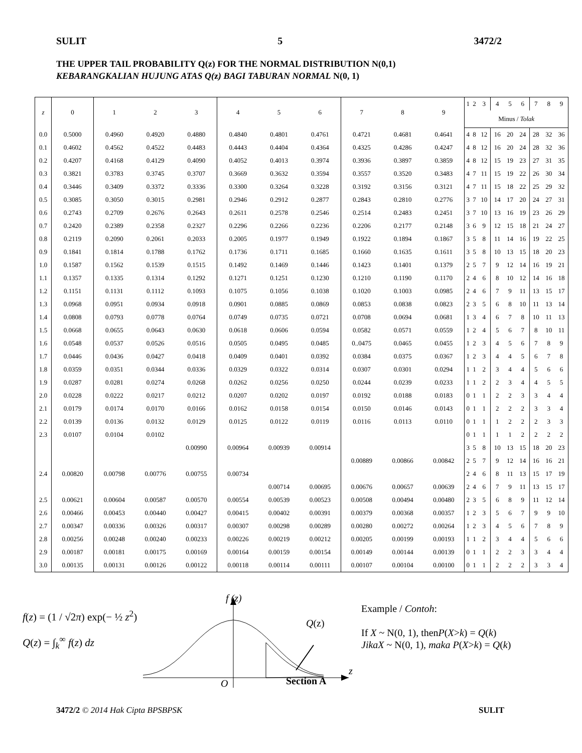SULIT 5 3472/2
THE UPPER TAIL PROBABILITY Q(z) FOR THE NORMAL DISTRIBUTION N(0,1)
KEBARANGKALIAN HUJUNG ATAS Q(z) BAGI TABURAN NORMAL N(0, 1)
| z | 0 | 1 | 2 | 3 | 4 | 5 | 6 | 7 | 8 | 9 | 1 | 2 | 3 | 4 | 5 | 6 | 7 | 8 | 9 |
| --- | --- | --- | --- | --- | --- | --- | --- | --- | --- | --- | --- | --- | --- | --- | --- | --- | --- | --- | --- |
| | | | | | | | | | | | Minus / Tolak | | | | | | | | |
| 0.0 | 0.5000 | 0.4960 | 0.4920 | 0.4880 | 0.4840 | 0.4801 | 0.4761 | 0.4721 | 0.4681 | 0.4641 | 4 | 8 | 12 | 16 | 20 | 24 | 28 | 32 | 36 |
| 0.1 | 0.4602 | 0.4562 | 0.4522 | 0.4483 | 0.4443 | 0.4404 | 0.4364 | 0.4325 | 0.4286 | 0.4247 | 4 | 8 | 12 | 16 | 20 | 24 | 28 | 32 | 36 |
| 0.2 | 0.4207 | 0.4168 | 0.4129 | 0.4090 | 0.4052 | 0.4013 | 0.3974 | 0.3936 | 0.3897 | 0.3859 | 4 | 8 | 12 | 15 | 19 | 23 | 27 | 31 | 35 |
| 0.3 | 0.3821 | 0.3783 | 0.3745 | 0.3707 | 0.3669 | 0.3632 | 0.3594 | 0.3557 | 0.3520 | 0.3483 | 4 | 7 | 11 | 15 | 19 | 22 | 26 | 30 | 34 |
| 0.4 | 0.3446 | 0.3409 | 0.3372 | 0.3336 | 0.3300 | 0.3264 | 0.3228 | 0.3192 | 0.3156 | 0.3121 | 4 | 7 | 11 | 15 | 18 | 22 | 25 | 29 | 32 |
| 0.5 | 0.3085 | 0.3050 | 0.3015 | 0.2981 | 0.2946 | 0.2912 | 0.2877 | 0.2843 | 0.2810 | 0.2776 | 3 | 7 | 10 | 14 | 17 | 20 | 24 | 27 | 31 |
| 0.6 | 0.2743 | 0.2709 | 0.2676 | 0.2643 | 0.2611 | 0.2578 | 0.2546 | 0.2514 | 0.2483 | 0.2451 | 3 | 7 | 10 | 13 | 16 | 19 | 23 | 26 | 29 |
| 0.7 | 0.2420 | 0.2389 | 0.2358 | 0.2327 | 0.2296 | 0.2266 | 0.2236 | 0.2206 | 0.2177 | 0.2148 | 3 | 6 | 9 | 12 | 15 | 18 | 21 | 24 | 27 |
| 0.8 | 0.2119 | 0.2090 | 0.2061 | 0.2033 | 0.2005 | 0.1977 | 0.1949 | 0.1922 | 0.1894 | 0.1867 | 3 | 5 | 8 | 11 | 14 | 16 | 19 | 22 | 25 |
| 0.9 | 0.1841 | 0.1814 | 0.1788 | 0.1762 | 0.1736 | 0.1711 | 0.1685 | 0.1660 | 0.1635 | 0.1611 | 3 | 5 | 8 | 10 | 13 | 15 | 18 | 20 | 23 |
| 1.0 | 0.1587 | 0.1562 | 0.1539 | 0.1515 | 0.1492 | 0.1469 | 0.1446 | 0.1423 | 0.1401 | 0.1379 | 2 | 5 | 7 | 9 | 12 | 14 | 16 | 19 | 21 |
| 1.1 | 0.1357 | 0.1335 | 0.1314 | 0.1292 | 0.1271 | 0.1251 | 0.1230 | 0.1210 | 0.1190 | 0.1170 | 2 | 4 | 6 | 8 | 10 | 12 | 14 | 16 | 18 |
| 1.2 | 0.1151 | 0.1131 | 0.1112 | 0.1093 | 0.1075 | 0.1056 | 0.1038 | 0.1020 | 0.1003 | 0.0985 | 2 | 4 | 6 | 7 | 9 | 11 | 13 | 15 | 17 |
| 1.3 | 0.0968 | 0.0951 | 0.0934 | 0.0918 | 0.0901 | 0.0885 | 0.0869 | 0.0853 | 0.0838 | 0.0823 | 2 | 3 | 5 | 6 | 8 | 10 | 11 | 13 | 14 |
| 1.4 | 0.0808 | 0.0793 | 0.0778 | 0.0764 | 0.0749 | 0.0735 | 0.0721 | 0.0708 | 0.0694 | 0.0681 | 1 | 3 | 4 | 6 | 7 | 8 | 10 | 11 | 13 |
| 1.5 | 0.0668 | 0.0655 | 0.0643 | 0.0630 | 0.0618 | 0.0606 | 0.0594 | 0.0582 | 0.0571 | 0.0559 | 1 | 2 | 4 | 5 | 6 | 7 | 8 | 10 | 11 |
| 1.6 | 0.0548 | 0.0537 | 0.0526 | 0.0516 | 0.0505 | 0.0495 | 0.0485 | 0..0475 | 0.0465 | 0.0455 | 1 | 2 | 3 | 4 | 5 | 6 | 7 | 8 | 9 |
| 1.7 | 0.0446 | 0.0436 | 0.0427 | 0.0418 | 0.0409 | 0.0401 | 0.0392 | 0.0384 | 0.0375 | 0.0367 | 1 | 2 | 3 | 4 | 4 | 5 | 6 | 7 | 8 |
| 1.8 | 0.0359 | 0.0351 | 0.0344 | 0.0336 | 0.0329 | 0.0322 | 0.0314 | 0.0307 | 0.0301 | 0.0294 | 1 | 1 | 2 | 3 | 4 | 4 | 5 | 6 | 6 |
| 1.9 | 0.0287 | 0.0281 | 0.0274 | 0.0268 | 0.0262 | 0.0256 | 0.0250 | 0.0244 | 0.0239 | 0.0233 | 1 | 1 | 2 | 2 | 3 | 4 | 4 | 5 | 5 |
| 2.0 | 0.0228 | 0.0222 | 0.0217 | 0.0212 | 0.0207 | 0.0202 | 0.0197 | 0.0192 | 0.0188 | 0.0183 | 0 | 1 | 1 | 2 | 2 | 3 | 3 | 4 | 4 |
| 2.1 | 0.0179 | 0.0174 | 0.0170 | 0.0166 | 0.0162 | 0.0158 | 0.0154 | 0.0150 | 0.0146 | 0.0143 | 0 | 1 | 1 | 2 | 2 | 2 | 3 | 3 | 4 |
| 2.2 | 0.0139 | 0.0136 | 0.0132 | 0.0129 | 0.0125 | 0.0122 | 0.0119 | 0.0116 | 0.0113 | 0.0110 | 0 | 1 | 1 | 1 | 2 | 2 | 2 | 3 | 3 |
| 2.3 | 0.0107 | 0.0104 | 0.0102 | | | | | | | | 0 | 1 | 1 | 1 | 1 | 2 | 2 | 2 | 2 |
| | | | | 0.00990 | 0.00964 | 0.00939 | 0.00914 | | | | 3 | 5 | 8 | 10 | 13 | 15 | 18 | 20 | 23 |
| | | | | | | | | 0.00889 | 0.00866 | 0.00842 | 2 | 5 | 7 | 9 | 12 | 14 | 16 | 16 | 21 |
| 2.4 | 0.00820 | 0.00798 | 0.00776 | 0.00755 | 0.00734 | | | | | | 2 | 4 | 6 | 8 | 11 | 13 | 15 | 17 | 19 |
| | | | | | | 0.00714 | 0.00695 | 0.00676 | 0.00657 | 0.00639 | 2 | 4 | 6 | 7 | 9 | 11 | 13 | 15 | 17 |
| 2.5 | 0.00621 | 0.00604 | 0.00587 | 0.00570 | 0.00554 | 0.00539 | 0.00523 | 0.00508 | 0.00494 | 0.00480 | 2 | 3 | 5 | 6 | 8 | 9 | 11 | 12 | 14 |
| 2.6 | 0.00466 | 0.00453 | 0.00440 | 0.00427 | 0.00415 | 0.00402 | 0.00391 | 0.00379 | 0.00368 | 0.00357 | 1 | 2 | 3 | 5 | 6 | 7 | 9 | 9 | 10 |
| 2.7 | 0.00347 | 0.00336 | 0.00326 | 0.00317 | 0.00307 | 0.00298 | 0.00289 | 0.00280 | 0.00272 | 0.00264 | 1 | 2 | 3 | 4 | 5 | 6 | 7 | 8 | 9 |
| 2.8 | 0.00256 | 0.00248 | 0.00240 | 0.00233 | 0.00226 | 0.00219 | 0.00212 | 0.00205 | 0.00199 | 0.00193 | 1 | 1 | 2 | 3 | 4 | 4 | 5 | 6 | 6 |
| 2.9 | 0.00187 | 0.00181 | 0.00175 | 0.00169 | 0.00164 | 0.00159 | 0.00154 | 0.00149 | 0.00144 | 0.00139 | 0 | 1 | 1 | 2 | 2 | 3 | 3 | 4 | 4 |
| 3.0 | 0.00135 | 0.00131 | 0.00126 | 0.00122 | 0.00118 | 0.00114 | 0.00111 | 0.00107 | 0.00104 | 0.00100 | 0 | 1 | 1 | 2 | 2 | 2 | 3 | 3 | 4 |
f(z) = (1 / √2π) exp(− ½ z<sup>2</sup>)
Q(z) = ∫<sub>k</sub><sup>∞</sup> f(z) dz
f (z)
Q(z)
z
O Section A
Example / Contoh:
If X ~ N(0, 1), thenP(X>k) = Q(k)
JikaX ~ N(0, 1), maka P(X>k) = Q(k)
3472/2 © 2014 Hak Cipta BPSBPSK SULIT